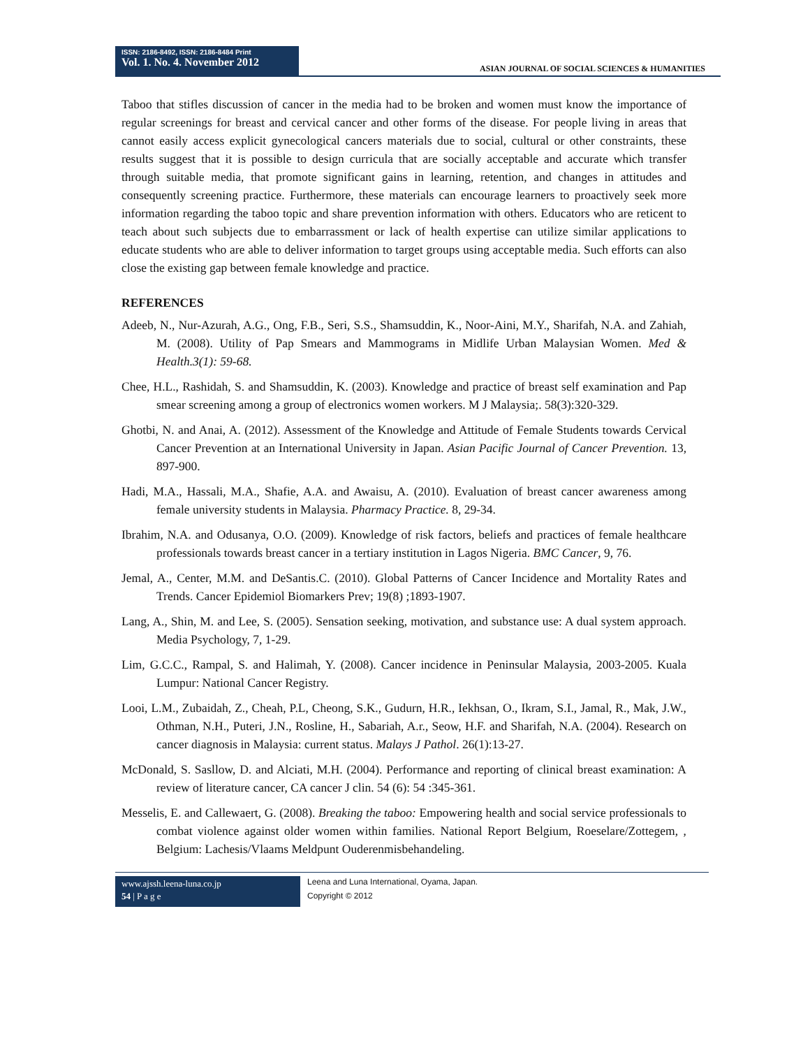ISSN: 2186-8492, ISSN: 2186-8484 Print
Vol. 1. No. 4. November 2012
ASIAN JOURNAL OF SOCIAL SCIENCES & HUMANITIES
Taboo that stifles discussion of cancer in the media had to be broken and women must know the importance of regular screenings for breast and cervical cancer and other forms of the disease. For people living in areas that cannot easily access explicit gynecological cancers materials due to social, cultural or other constraints, these results suggest that it is possible to design curricula that are socially acceptable and accurate which transfer through suitable media, that promote significant gains in learning, retention, and changes in attitudes and consequently screening practice. Furthermore, these materials can encourage learners to proactively seek more information regarding the taboo topic and share prevention information with others. Educators who are reticent to teach about such subjects due to embarrassment or lack of health expertise can utilize similar applications to educate students who are able to deliver information to target groups using acceptable media. Such efforts can also close the existing gap between female knowledge and practice.
REFERENCES
Adeeb, N., Nur-Azurah, A.G., Ong, F.B., Seri, S.S., Shamsuddin, K., Noor-Aini, M.Y., Sharifah, N.A. and Zahiah, M. (2008). Utility of Pap Smears and Mammograms in Midlife Urban Malaysian Women. Med & Health.3(1): 59-68.
Chee, H.L., Rashidah, S. and Shamsuddin, K. (2003). Knowledge and practice of breast self examination and Pap smear screening among a group of electronics women workers. M J Malaysia;. 58(3):320-329.
Ghotbi, N. and Anai, A. (2012). Assessment of the Knowledge and Attitude of Female Students towards Cervical Cancer Prevention at an International University in Japan. Asian Pacific Journal of Cancer Prevention. 13, 897-900.
Hadi, M.A., Hassali, M.A., Shafie, A.A. and Awaisu, A. (2010). Evaluation of breast cancer awareness among female university students in Malaysia. Pharmacy Practice. 8, 29-34.
Ibrahim, N.A. and Odusanya, O.O. (2009). Knowledge of risk factors, beliefs and practices of female healthcare professionals towards breast cancer in a tertiary institution in Lagos Nigeria. BMC Cancer, 9, 76.
Jemal, A., Center, M.M. and DeSantis.C. (2010). Global Patterns of Cancer Incidence and Mortality Rates and Trends. Cancer Epidemiol Biomarkers Prev; 19(8) ;1893-1907.
Lang, A., Shin, M. and Lee, S. (2005). Sensation seeking, motivation, and substance use: A dual system approach. Media Psychology, 7, 1-29.
Lim, G.C.C., Rampal, S. and Halimah, Y. (2008). Cancer incidence in Peninsular Malaysia, 2003-2005. Kuala Lumpur: National Cancer Registry.
Looi, L.M., Zubaidah, Z., Cheah, P.L, Cheong, S.K., Gudurn, H.R., Iekhsan, O., Ikram, S.I., Jamal, R., Mak, J.W., Othman, N.H., Puteri, J.N., Rosline, H., Sabariah, A.r., Seow, H.F. and Sharifah, N.A. (2004). Research on cancer diagnosis in Malaysia: current status. Malays J Pathol. 26(1):13-27.
McDonald, S. Sasllow, D. and Alciati, M.H. (2004). Performance and reporting of clinical breast examination: A review of literature cancer, CA cancer J clin. 54 (6): 54 :345-361.
Messelis, E. and Callewaert, G. (2008). Breaking the taboo: Empowering health and social service professionals to combat violence against older women within families. National Report Belgium, Roeselare/Zottegem, , Belgium: Lachesis/Vlaams Meldpunt Ouderenmisbehandeling.
www.ajssh.leena-luna.co.jp
54 | P a g e
Leena and Luna International, Oyama, Japan.
Copyright © 2012